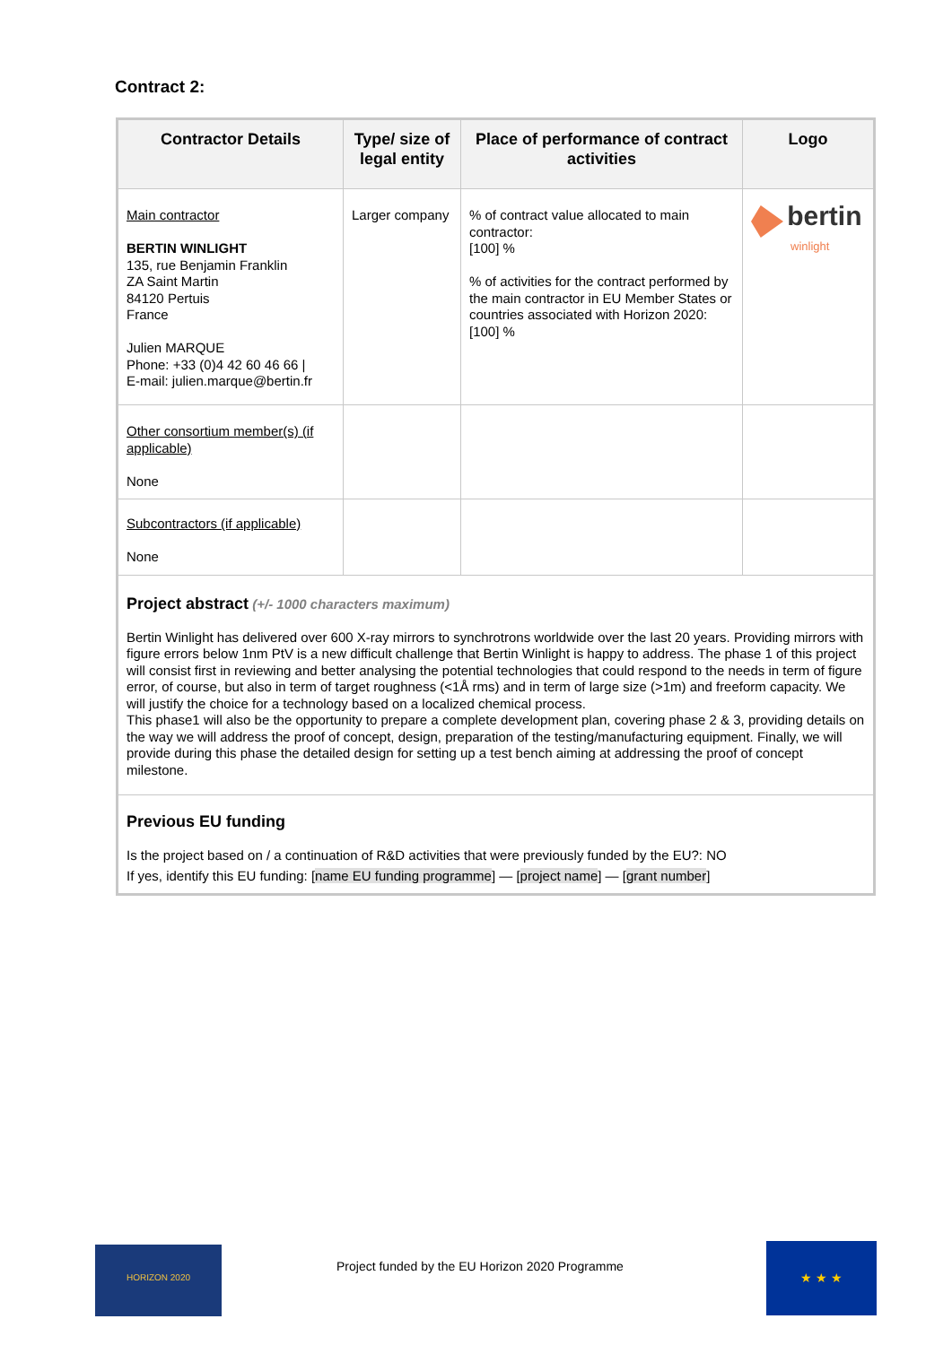Contract 2:
| Contractor Details | Type/ size of legal entity | Place of performance of contract activities | Logo |
| --- | --- | --- | --- |
| Main contractor BERTIN WINLIGHT 135, rue Benjamin Franklin ZA Saint Martin 84120 Pertuis France Julien MARQUE Phone: +33 (0)4 42 60 46 66 / E-mail: julien.marque@bertin.fr | Larger company | % of contract value allocated to main contractor: [100] % % of activities for the contract performed by the main contractor in EU Member States or countries associated with Horizon 2020: [100] % | bertin winlight |
| Other consortium member(s) (if applicable) None | | | |
| Subcontractors (if applicable) None | | | |
| Project abstract (+/- 1000 characters maximum) Bertin Winlight has delivered over 600 X-ray mirrors to synchrotrons worldwide over the last 20 years. Providing mirrors with figure errors below 1nm PtV is a new difficult challenge that Bertin Winlight is happy to address. The phase 1 of this project will consist first in reviewing and better analysing the potential technologies that could respond to the needs in term of figure error, of course, but also in term of target roughness (<1Å rms) and in term of large size (>1m) and freeform capacity. We will justify the choice for a technology based on a localized chemical process. This phase1 will also be the opportunity to prepare a complete development plan, covering phase 2 & 3, providing details on the way we will address the proof of concept, design, preparation of the testing/manufacturing equipment. Finally, we will provide during this phase the detailed design for setting up a test bench aiming at addressing the proof of concept milestone. | | | |
| Previous EU funding Is the project based on / a continuation of R&D activities that were previously funded by the EU?: NO If yes, identify this EU funding: [ name EU funding programme ] — [ project name ] — [ grant number ] | | | |
HORIZON 2020
Project funded by the EU Horizon 2020 Programme
★ ★ ★